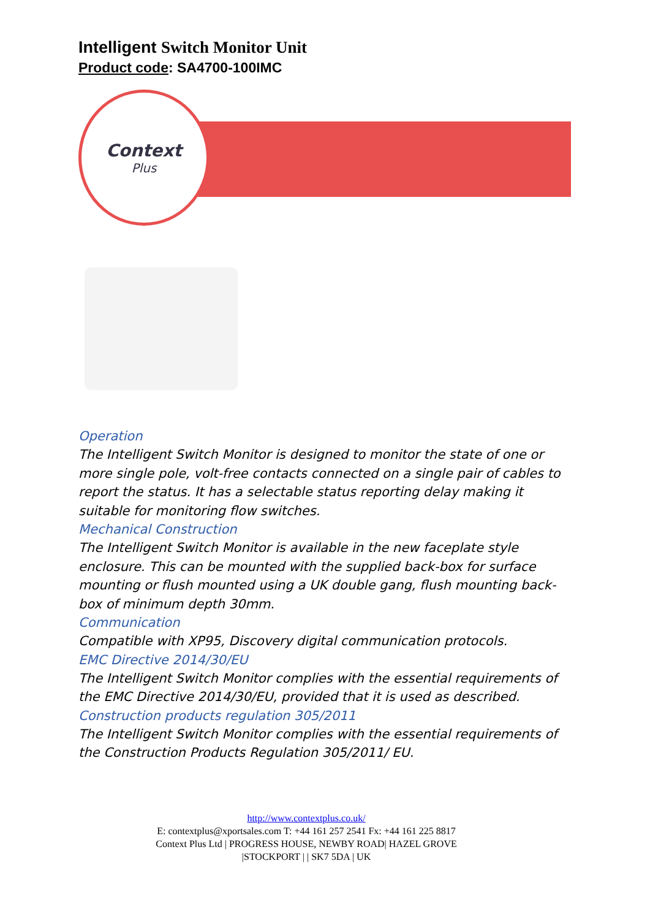Intelligent Switch Monitor Unit
Product code: SA4700-100IMC
Context
Plus
Operation
The Intelligent Switch Monitor is designed to monitor the state of one or more single pole, volt-free contacts connected on a single pair of cables to report the status. It has a selectable status reporting delay making it suitable for monitoring flow switches.
Mechanical Construction
The Intelligent Switch Monitor is available in the new faceplate style enclosure. This can be mounted with the supplied back-box for surface mounting or flush mounted using a UK double gang, flush mounting back-box of minimum depth 30mm.
Communication
Compatible with XP95, Discovery digital communication protocols.
EMC Directive 2014/30/EU
The Intelligent Switch Monitor complies with the essential requirements of the EMC Directive 2014/30/EU, provided that it is used as described.
Construction products regulation 305/2011
The Intelligent Switch Monitor complies with the essential requirements of the Construction Products Regulation 305/2011/ EU.
http://www.contextplus.co.uk/
E: contextplus@xportsales.com T: +44 161 257 2541 Fx: +44 161 225 8817
Context Plus Ltd | PROGRESS HOUSE, NEWBY ROAD| HAZEL GROVE
|STOCKPORT | | SK7 5DA | UK